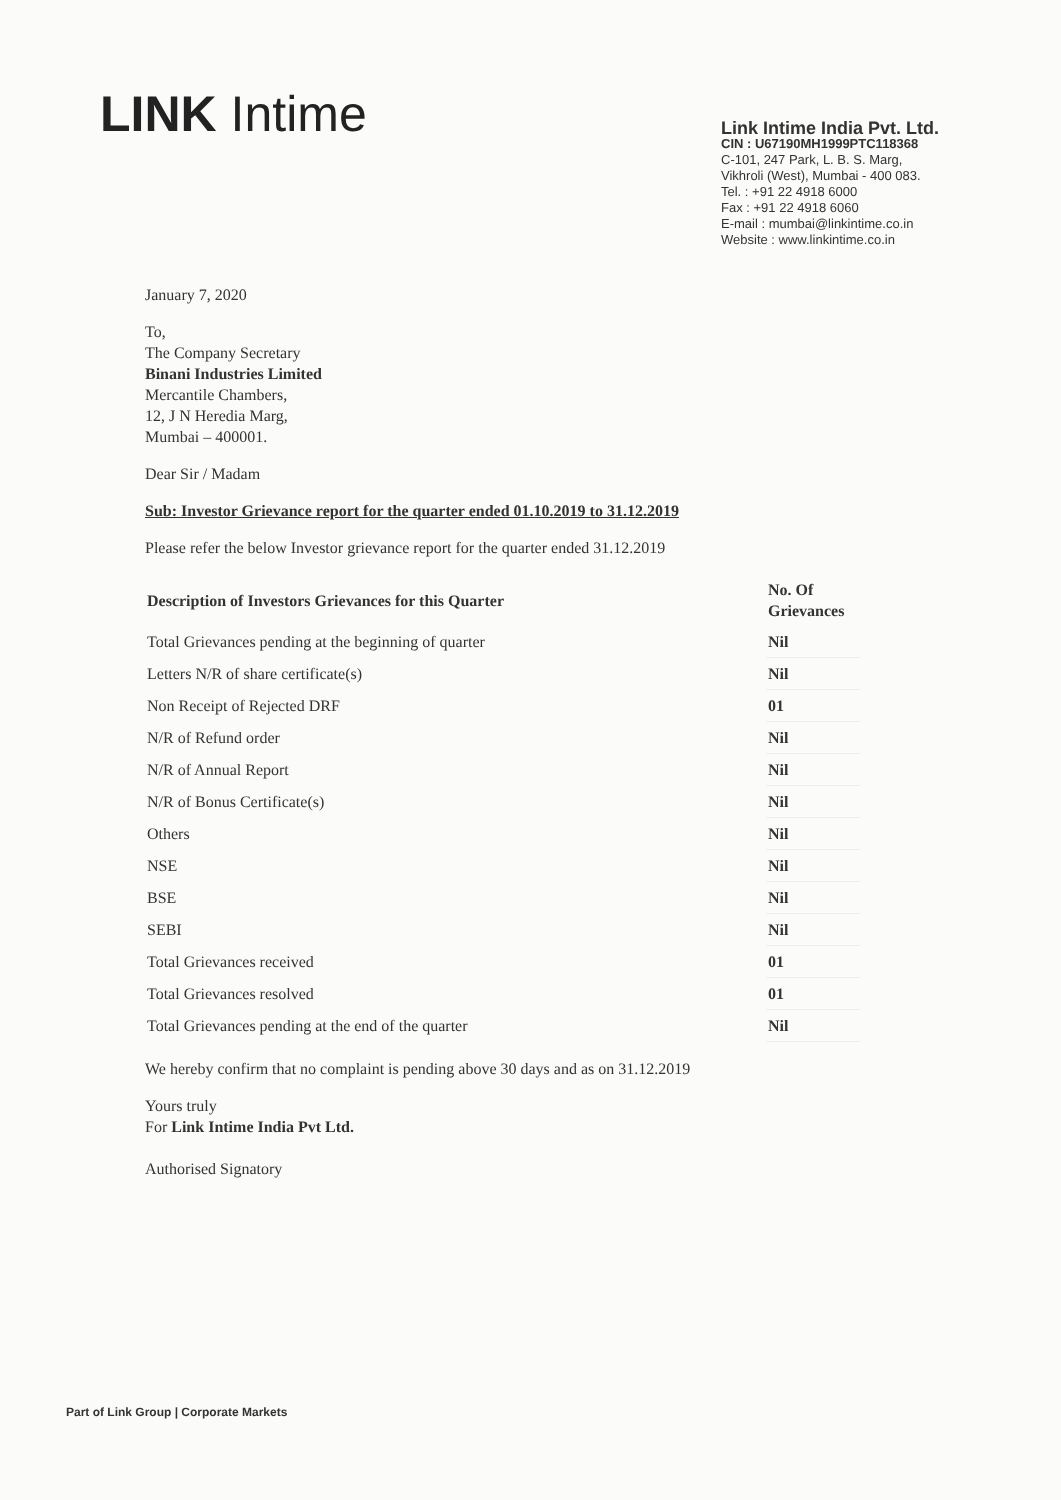LINK Intime
Link Intime India Pvt. Ltd.
CIN : U67190MH1999PTC118368
C-101, 247 Park, L. B. S. Marg,
Vikhroli (West), Mumbai - 400 083.
Tel. : +91 22 4918 6000
Fax : +91 22 4918 6060
E-mail : mumbai@linkintime.co.in
Website : www.linkintime.co.in
January 7, 2020
To,
The Company Secretary
Binani Industries Limited
Mercantile Chambers,
12, J N Heredia Marg,
Mumbai – 400001.
Dear Sir / Madam
Sub: Investor Grievance report for the quarter ended 01.10.2019 to 31.12.2019
Please refer the below Investor grievance report for the quarter ended 31.12.2019
| Description of Investors Grievances for this Quarter | No. Of Grievances |
| --- | --- |
| Total Grievances pending at the beginning of quarter | Nil |
| Letters N/R of share certificate(s) | Nil |
| Non Receipt of Rejected DRF | 01 |
| N/R of Refund order | Nil |
| N/R of Annual Report | Nil |
| N/R of Bonus Certificate(s) | Nil |
| Others | Nil |
| NSE | Nil |
| BSE | Nil |
| SEBI | Nil |
| Total Grievances received | 01 |
| Total Grievances resolved | 01 |
| Total Grievances pending at the end of the quarter | Nil |
We hereby confirm that no complaint is pending above 30 days and as on 31.12.2019
Yours truly
For Link Intime India Pvt Ltd.
Authorised Signatory
Part of Link Group | Corporate Markets